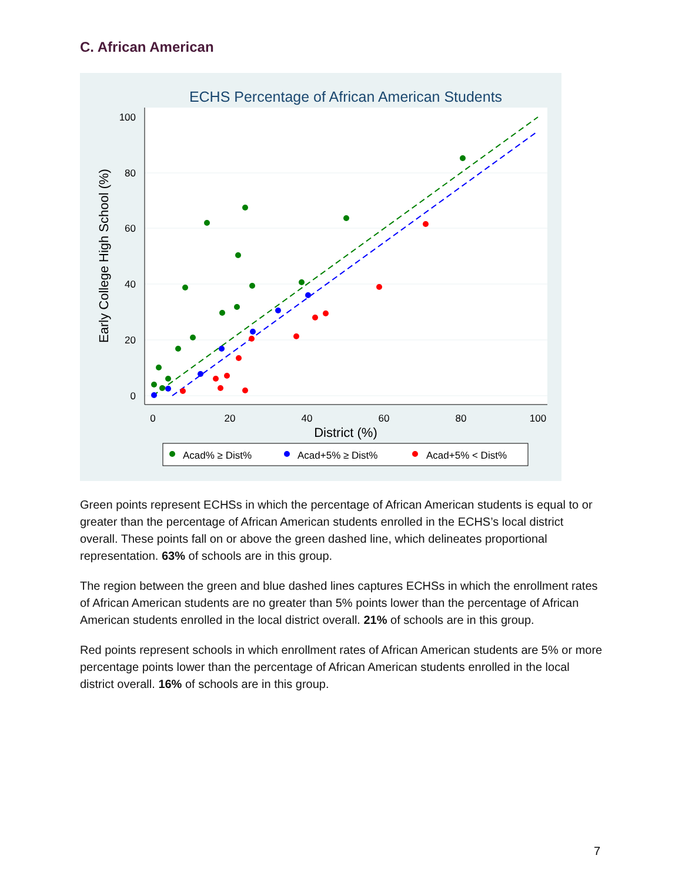C. African American
ECHS Percentage of African American Students
0
20
40
60
80
100
0
20
40
60
80
100
District (%)
Early College High School (%)
Acad% ≥ Dist%
Acad+5% ≥ Dist%
Acad+5% < Dist%
Green points represent ECHSs in which the percentage of African American students is equal to or greater than the percentage of African American students enrolled in the ECHS’s local district overall. These points fall on or above the green dashed line, which delineates proportional representation. 63% of schools are in this group.
The region between the green and blue dashed lines captures ECHSs in which the enrollment rates of African American students are no greater than 5% points lower than the percentage of African American students enrolled in the local district overall. 21% of schools are in this group.
Red points represent schools in which enrollment rates of African American students are 5% or more percentage points lower than the percentage of African American students enrolled in the local district overall. 16% of schools are in this group.
7